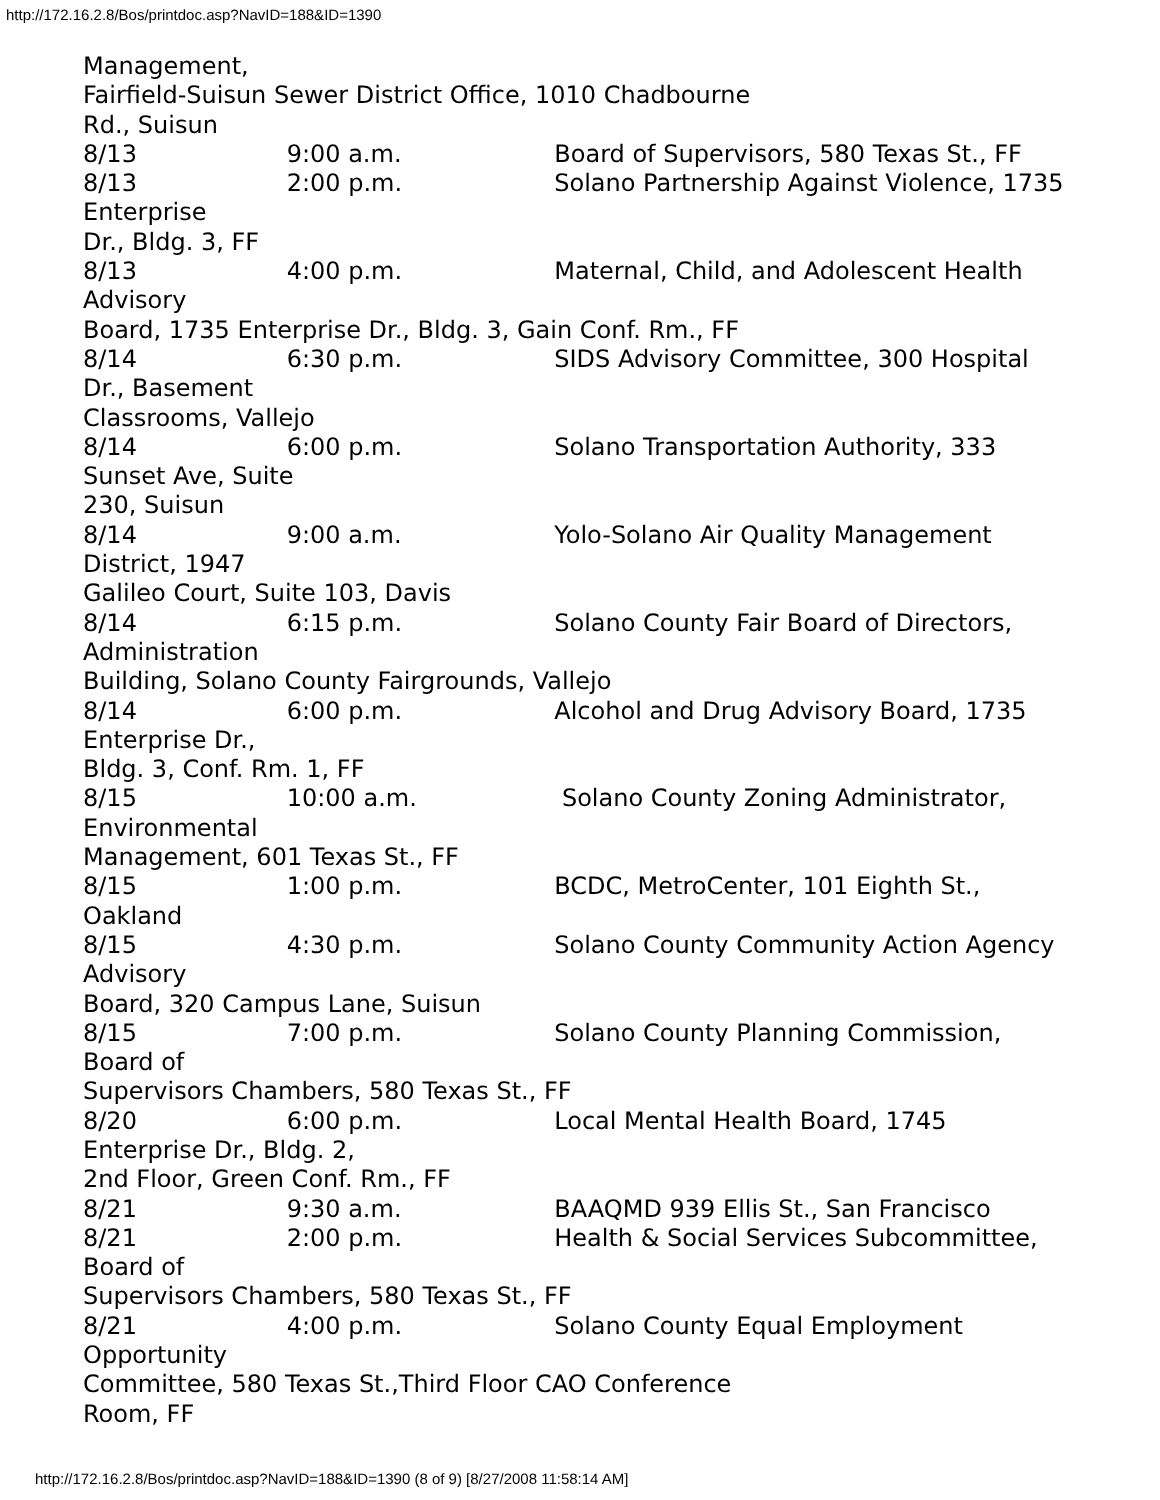http://172.16.2.8/Bos/printdoc.asp?NavID=188&ID=1390
Management,
Fairfield-Suisun Sewer District Office, 1010 Chadbourne
Rd., Suisun
8/13 9:00 a.m. Board of Supervisors, 580 Texas St., FF
8/13 2:00 p.m. Solano Partnership Against Violence, 1735
Enterprise
Dr., Bldg. 3, FF
8/13 4:00 p.m. Maternal, Child, and Adolescent Health
Advisory
Board, 1735 Enterprise Dr., Bldg. 3, Gain Conf. Rm., FF
8/14 6:30 p.m. SIDS Advisory Committee, 300 Hospital
Dr., Basement
Classrooms, Vallejo
8/14 6:00 p.m. Solano Transportation Authority, 333
Sunset Ave, Suite
230, Suisun
8/14 9:00 a.m. Yolo-Solano Air Quality Management
District, 1947
Galileo Court, Suite 103, Davis
8/14 6:15 p.m. Solano County Fair Board of Directors,
Administration
Building, Solano County Fairgrounds, Vallejo
8/14 6:00 p.m. Alcohol and Drug Advisory Board, 1735
Enterprise Dr.,
Bldg. 3, Conf. Rm. 1, FF
8/15 10:00 a.m. Solano County Zoning Administrator,
Environmental
Management, 601 Texas St., FF
8/15 1:00 p.m. BCDC, MetroCenter, 101 Eighth St.,
Oakland
8/15 4:30 p.m. Solano County Community Action Agency
Advisory
Board, 320 Campus Lane, Suisun
8/15 7:00 p.m. Solano County Planning Commission,
Board of
Supervisors Chambers, 580 Texas St., FF
8/20 6:00 p.m. Local Mental Health Board, 1745
Enterprise Dr., Bldg. 2,
2nd Floor, Green Conf. Rm., FF
8/21 9:30 a.m. BAAQMD 939 Ellis St., San Francisco
8/21 2:00 p.m. Health & Social Services Subcommittee,
Board of
Supervisors Chambers, 580 Texas St., FF
8/21 4:00 p.m. Solano County Equal Employment
Opportunity
Committee, 580 Texas St.,Third Floor CAO Conference
Room, FF
http://172.16.2.8/Bos/printdoc.asp?NavID=188&ID=1390 (8 of 9) [8/27/2008 11:58:14 AM]